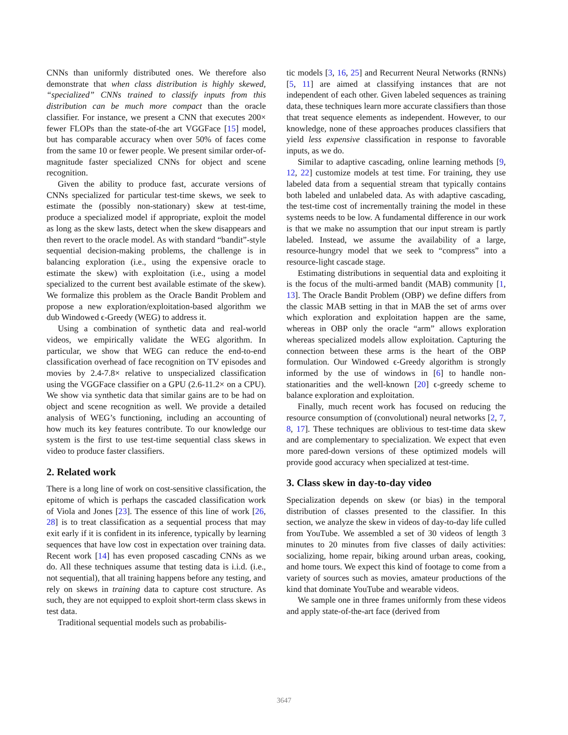CNNs than uniformly distributed ones. We therefore also demonstrate that when class distribution is highly skewed, “specialized” CNNs trained to classify inputs from this distribution can be much more compact than the oracle classifier. For instance, we present a CNN that executes 200× fewer FLOPs than the state-of-the art VGGFace [15] model, but has comparable accuracy when over 50% of faces come from the same 10 or fewer people. We present similar order-of-magnitude faster specialized CNNs for object and scene recognition.
Given the ability to produce fast, accurate versions of CNNs specialized for particular test-time skews, we seek to estimate the (possibly non-stationary) skew at test-time, produce a specialized model if appropriate, exploit the model as long as the skew lasts, detect when the skew disappears and then revert to the oracle model. As with standard “bandit”-style sequential decision-making problems, the challenge is in balancing exploration (i.e., using the expensive oracle to estimate the skew) with exploitation (i.e., using a model specialized to the current best available estimate of the skew). We formalize this problem as the Oracle Bandit Problem and propose a new exploration/exploitation-based algorithm we dub Windowed ϵ-Greedy (WEG) to address it.
Using a combination of synthetic data and real-world videos, we empirically validate the WEG algorithm. In particular, we show that WEG can reduce the end-to-end classification overhead of face recognition on TV episodes and movies by 2.4-7.8× relative to unspecialized classification using the VGGFace classifier on a GPU (2.6-11.2× on a CPU). We show via synthetic data that similar gains are to be had on object and scene recognition as well. We provide a detailed analysis of WEG’s functioning, including an accounting of how much its key features contribute. To our knowledge our system is the first to use test-time sequential class skews in video to produce faster classifiers.
2. Related work
There is a long line of work on cost-sensitive classification, the epitome of which is perhaps the cascaded classification work of Viola and Jones [23]. The essence of this line of work [26, 28] is to treat classification as a sequential process that may exit early if it is confident in its inference, typically by learning sequences that have low cost in expectation over training data. Recent work [14] has even proposed cascading CNNs as we do. All these techniques assume that testing data is i.i.d. (i.e., not sequential), that all training happens before any testing, and rely on skews in training data to capture cost structure. As such, they are not equipped to exploit short-term class skews in test data.
Traditional sequential models such as probabilis-
tic models [3, 16, 25] and Recurrent Neural Networks (RNNs) [5, 11] are aimed at classifying instances that are not independent of each other. Given labeled sequences as training data, these techniques learn more accurate classifiers than those that treat sequence elements as independent. However, to our knowledge, none of these approaches produces classifiers that yield less expensive classification in response to favorable inputs, as we do.
Similar to adaptive cascading, online learning methods [9, 12, 22] customize models at test time. For training, they use labeled data from a sequential stream that typically contains both labeled and unlabeled data. As with adaptive cascading, the test-time cost of incrementally training the model in these systems needs to be low. A fundamental difference in our work is that we make no assumption that our input stream is partly labeled. Instead, we assume the availability of a large, resource-hungry model that we seek to “compress” into a resource-light cascade stage.
Estimating distributions in sequential data and exploiting it is the focus of the multi-armed bandit (MAB) community [1, 13]. The Oracle Bandit Problem (OBP) we define differs from the classic MAB setting in that in MAB the set of arms over which exploration and exploitation happen are the same, whereas in OBP only the oracle “arm” allows exploration whereas specialized models allow exploitation. Capturing the connection between these arms is the heart of the OBP formulation. Our Windowed ϵ-Greedy algorithm is strongly informed by the use of windows in [6] to handle non-stationarities and the well-known [20] ϵ-greedy scheme to balance exploration and exploitation.
Finally, much recent work has focused on reducing the resource consumption of (convolutional) neural networks [2, 7, 8, 17]. These techniques are oblivious to test-time data skew and are complementary to specialization. We expect that even more pared-down versions of these optimized models will provide good accuracy when specialized at test-time.
3. Class skew in day-to-day video
Specialization depends on skew (or bias) in the temporal distribution of classes presented to the classifier. In this section, we analyze the skew in videos of day-to-day life culled from YouTube. We assembled a set of 30 videos of length 3 minutes to 20 minutes from five classes of daily activities: socializing, home repair, biking around urban areas, cooking, and home tours. We expect this kind of footage to come from a variety of sources such as movies, amateur productions of the kind that dominate YouTube and wearable videos.
We sample one in three frames uniformly from these videos and apply state-of-the-art face (derived from
3647